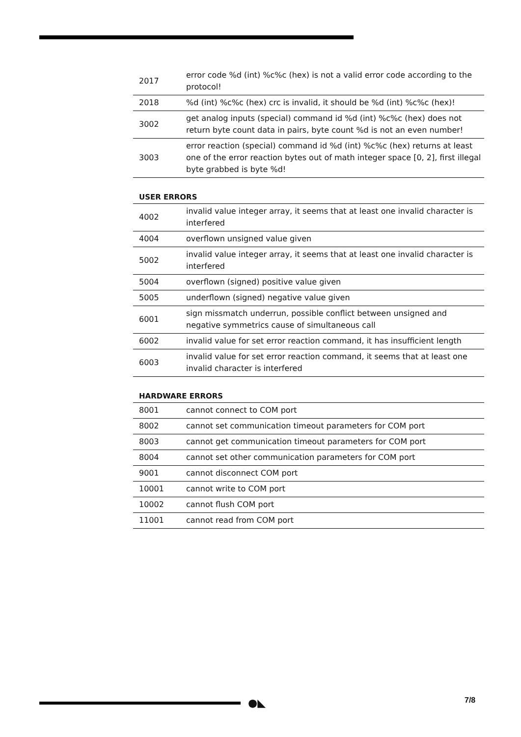| 2017 | error code %d (int) %c%c (hex) is not a valid error code according to the protocol! |
| 2018 | %d (int) %c%c (hex) crc is invalid, it should be %d (int) %c%c (hex)! |
| 3002 | get analog inputs (special) command id %d (int) %c%c (hex) does not return byte count data in pairs, byte count %d is not an even number! |
| 3003 | error reaction (special) command id %d (int) %c%c (hex) returns at least one of the error reaction bytes out of math integer space [0, 2], first illegal byte grabbed is byte %d! |
USER ERRORS
| 4002 | invalid value integer array, it seems that at least one invalid character is interfered |
| 4004 | overflown unsigned value given |
| 5002 | invalid value integer array, it seems that at least one invalid character is interfered |
| 5004 | overflown (signed) positive value given |
| 5005 | underflown (signed) negative value given |
| 6001 | sign missmatch underrun, possible conflict between unsigned and negative symmetrics cause of simultaneous call |
| 6002 | invalid value for set error reaction command, it has insufficient length |
| 6003 | invalid value for set error reaction command, it seems that at least one invalid character is interfered |
HARDWARE ERRORS
| 8001 | cannot connect to COM port |
| 8002 | cannot set communication timeout parameters for COM port |
| 8003 | cannot get communication timeout parameters for COM port |
| 8004 | cannot set other communication parameters for COM port |
| 9001 | cannot disconnect COM port |
| 10001 | cannot write to COM port |
| 10002 | cannot flush COM port |
| 11001 | cannot read from COM port |
●◣ 7/8